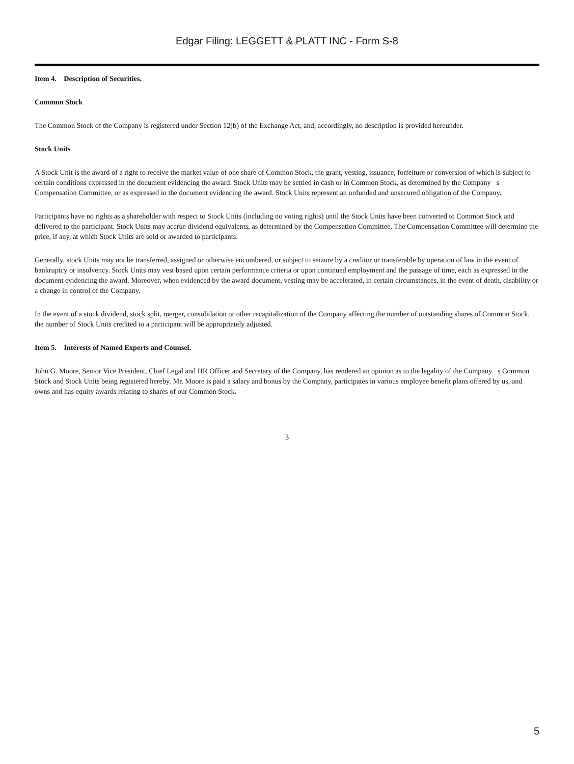Edgar Filing: LEGGETT & PLATT INC - Form S-8
Item 4. Description of Securities.
Common Stock
The Common Stock of the Company is registered under Section 12(b) of the Exchange Act, and, accordingly, no description is provided hereunder.
Stock Units
A Stock Unit is the award of a right to receive the market value of one share of Common Stock, the grant, vesting, issuance, forfeiture or conversion of which is subject to certain conditions expressed in the document evidencing the award. Stock Units may be settled in cash or in Common Stock, as determined by the Company s Compensation Committee, or as expressed in the document evidencing the award. Stock Units represent an unfunded and unsecured obligation of the Company.
Participants have no rights as a shareholder with respect to Stock Units (including no voting rights) until the Stock Units have been converted to Common Stock and delivered to the participant. Stock Units may accrue dividend equivalents, as determined by the Compensation Committee. The Compensation Committee will determine the price, if any, at which Stock Units are sold or awarded to participants.
Generally, stock Units may not be transferred, assigned or otherwise encumbered, or subject to seizure by a creditor or transferable by operation of law in the event of bankruptcy or insolvency. Stock Units may vest based upon certain performance criteria or upon continued employment and the passage of time, each as expressed in the document evidencing the award. Moreover, when evidenced by the award document, vesting may be accelerated, in certain circumstances, in the event of death, disability or a change in control of the Company.
In the event of a stock dividend, stock split, merger, consolidation or other recapitalization of the Company affecting the number of outstanding shares of Common Stock, the number of Stock Units credited to a participant will be appropriately adjusted.
Item 5. Interests of Named Experts and Counsel.
John G. Moore, Senior Vice President, Chief Legal and HR Officer and Secretary of the Company, has rendered an opinion as to the legality of the Company s Common Stock and Stock Units being registered hereby. Mr. Moore is paid a salary and bonus by the Company, participates in various employee benefit plans offered by us, and owns and has equity awards relating to shares of our Common Stock.
3
5